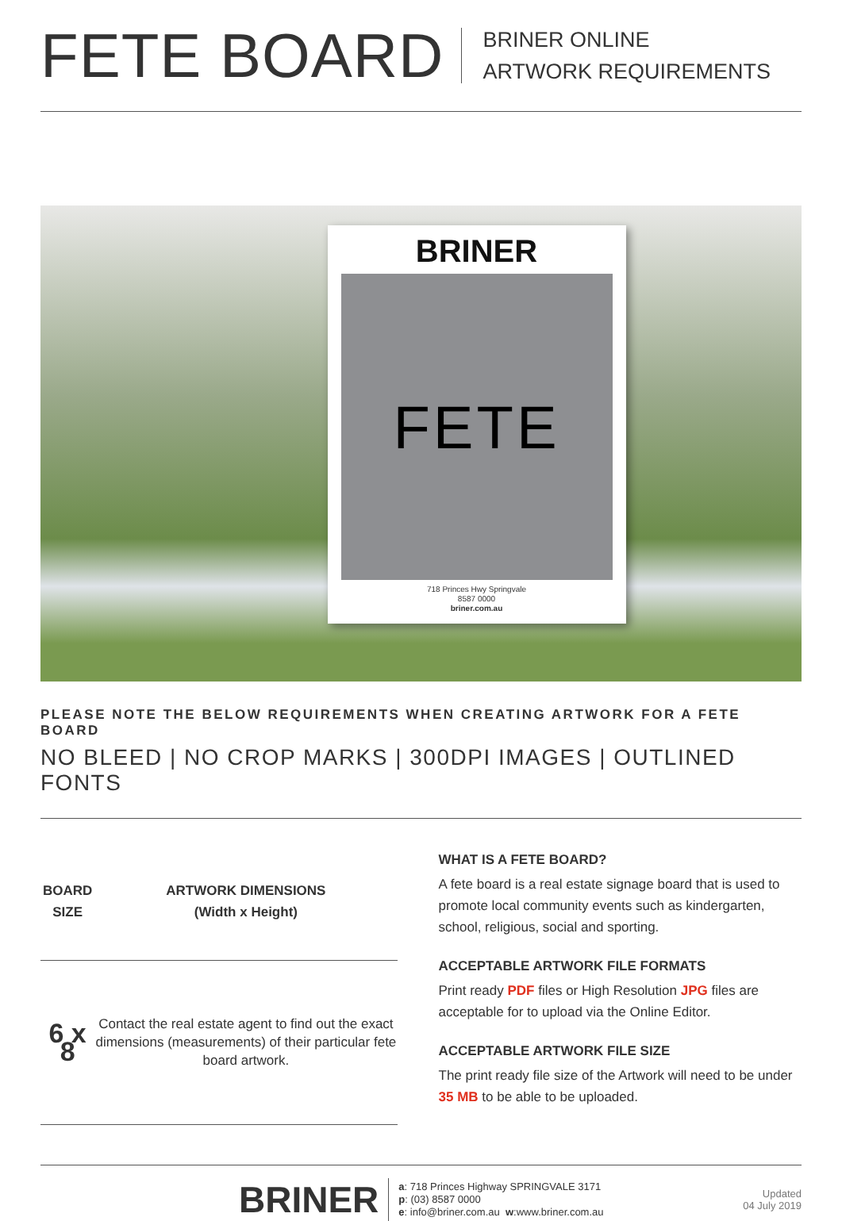FETE BOARD
BRINER ONLINE
ARTWORK REQUIREMENTS
BRINER
FETE
718 Princes Hwy Springvale
8587 0000
briner.com.au
PLEASE NOTE THE BELOW REQUIREMENTS WHEN CREATING ARTWORK FOR A FETE BOARD
NO BLEED | NO CROP MARKS | 300DPI IMAGES | OUTLINED FONTS
| BOARD SIZE | ARTWORK DIMENSIONS (Width x Height) |
| --- | --- |
| 6 x 8 | Contact the real estate agent to find out the exact dimensions (measurements) of their particular fete board artwork. |
WHAT IS A FETE BOARD?
A fete board is a real estate signage board that is used to promote local community events such as kindergarten, school, religious, social and sporting.
ACCEPTABLE ARTWORK FILE FORMATS
Print ready PDF files or High Resolution JPG files are acceptable for to upload via the Online Editor.
ACCEPTABLE ARTWORK FILE SIZE
The print ready file size of the Artwork will need to be under 35 MB to be able to be uploaded.
BRINER
a: 718 Princes Highway SPRINGVALE 3171
p: (03) 8587 0000
e: info@briner.com.au w:www.briner.com.au
Updated
04 July 2019